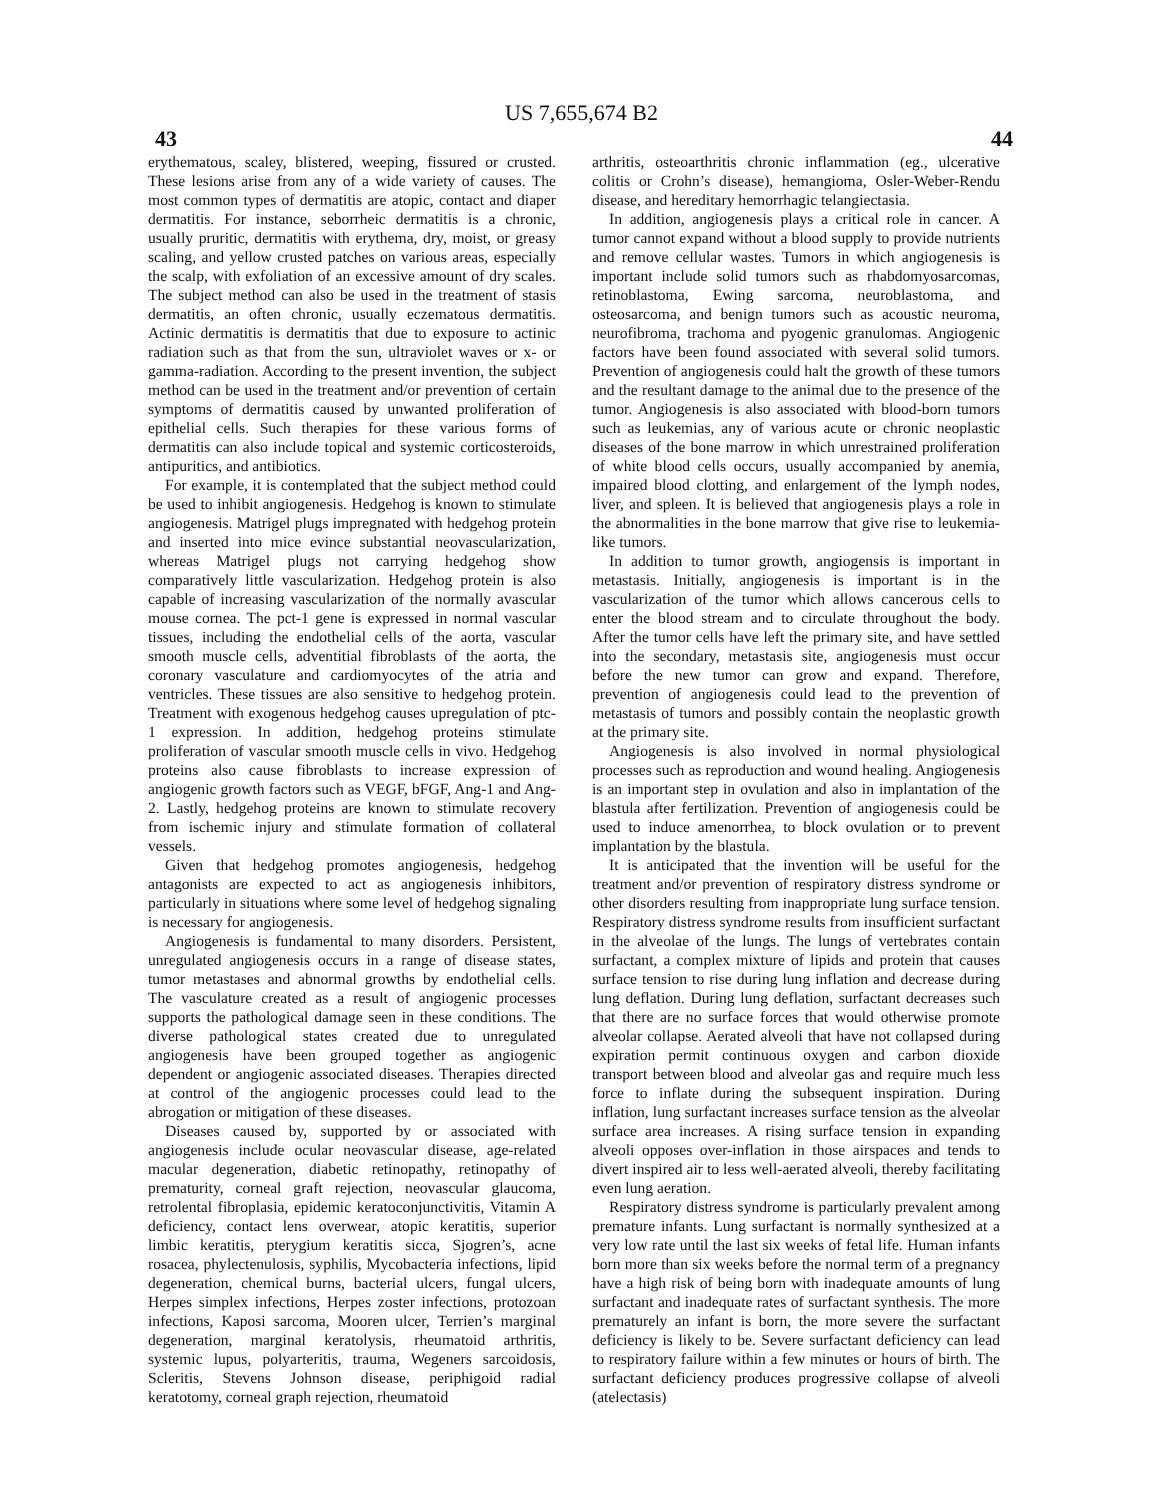US 7,655,674 B2
43 44
erythematous, scaley, blistered, weeping, fissured or crusted. These lesions arise from any of a wide variety of causes. The most common types of dermatitis are atopic, contact and diaper dermatitis. For instance, seborrheic dermatitis is a chronic, usually pruritic, dermatitis with erythema, dry, moist, or greasy scaling, and yellow crusted patches on various areas, especially the scalp, with exfoliation of an excessive amount of dry scales. The subject method can also be used in the treatment of stasis dermatitis, an often chronic, usually eczematous dermatitis. Actinic dermatitis is dermatitis that due to exposure to actinic radiation such as that from the sun, ultraviolet waves or x- or gamma-radiation. According to the present invention, the subject method can be used in the treatment and/or prevention of certain symptoms of dermatitis caused by unwanted proliferation of epithelial cells. Such therapies for these various forms of dermatitis can also include topical and systemic corticosteroids, antipuritics, and antibiotics.
For example, it is contemplated that the subject method could be used to inhibit angiogenesis. Hedgehog is known to stimulate angiogenesis. Matrigel plugs impregnated with hedgehog protein and inserted into mice evince substantial neovascularization, whereas Matrigel plugs not carrying hedgehog show comparatively little vascularization. Hedgehog protein is also capable of increasing vascularization of the normally avascular mouse cornea. The pct-1 gene is expressed in normal vascular tissues, including the endothelial cells of the aorta, vascular smooth muscle cells, adventitial fibroblasts of the aorta, the coronary vasculature and cardiomyocytes of the atria and ventricles. These tissues are also sensitive to hedgehog protein. Treatment with exogenous hedgehog causes upregulation of ptc-1 expression. In addition, hedgehog proteins stimulate proliferation of vascular smooth muscle cells in vivo. Hedgehog proteins also cause fibroblasts to increase expression of angiogenic growth factors such as VEGF, bFGF, Ang-1 and Ang-2. Lastly, hedgehog proteins are known to stimulate recovery from ischemic injury and stimulate formation of collateral vessels.
Given that hedgehog promotes angiogenesis, hedgehog antagonists are expected to act as angiogenesis inhibitors, particularly in situations where some level of hedgehog signaling is necessary for angiogenesis.
Angiogenesis is fundamental to many disorders. Persistent, unregulated angiogenesis occurs in a range of disease states, tumor metastases and abnormal growths by endothelial cells. The vasculature created as a result of angiogenic processes supports the pathological damage seen in these conditions. The diverse pathological states created due to unregulated angiogenesis have been grouped together as angiogenic dependent or angiogenic associated diseases. Therapies directed at control of the angiogenic processes could lead to the abrogation or mitigation of these diseases.
Diseases caused by, supported by or associated with angiogenesis include ocular neovascular disease, age-related macular degeneration, diabetic retinopathy, retinopathy of prematurity, corneal graft rejection, neovascular glaucoma, retrolental fibroplasia, epidemic keratoconjunctivitis, Vitamin A deficiency, contact lens overwear, atopic keratitis, superior limbic keratitis, pterygium keratitis sicca, Sjogren’s, acne rosacea, phylectenulosis, syphilis, Mycobacteria infections, lipid degeneration, chemical burns, bacterial ulcers, fungal ulcers, Herpes simplex infections, Herpes zoster infections, protozoan infections, Kaposi sarcoma, Mooren ulcer, Terrien’s marginal degeneration, marginal keratolysis, rheumatoid arthritis, systemic lupus, polyarteritis, trauma, Wegeners sarcoidosis, Scleritis, Stevens Johnson disease, periphigoid radial keratotomy, corneal graph rejection, rheumatoid
arthritis, osteoarthritis chronic inflammation (eg., ulcerative colitis or Crohn’s disease), hemangioma, Osler-Weber-Rendu disease, and hereditary hemorrhagic telangiectasia.
In addition, angiogenesis plays a critical role in cancer. A tumor cannot expand without a blood supply to provide nutrients and remove cellular wastes. Tumors in which angiogenesis is important include solid tumors such as rhabdomyosarcomas, retinoblastoma, Ewing sarcoma, neuroblastoma, and osteosarcoma, and benign tumors such as acoustic neuroma, neurofibroma, trachoma and pyogenic granulomas. Angiogenic factors have been found associated with several solid tumors. Prevention of angiogenesis could halt the growth of these tumors and the resultant damage to the animal due to the presence of the tumor. Angiogenesis is also associated with blood-born tumors such as leukemias, any of various acute or chronic neoplastic diseases of the bone marrow in which unrestrained proliferation of white blood cells occurs, usually accompanied by anemia, impaired blood clotting, and enlargement of the lymph nodes, liver, and spleen. It is believed that angiogenesis plays a role in the abnormalities in the bone marrow that give rise to leukemia-like tumors.
In addition to tumor growth, angiogensis is important in metastasis. Initially, angiogenesis is important is in the vascularization of the tumor which allows cancerous cells to enter the blood stream and to circulate throughout the body. After the tumor cells have left the primary site, and have settled into the secondary, metastasis site, angiogenesis must occur before the new tumor can grow and expand. Therefore, prevention of angiogenesis could lead to the prevention of metastasis of tumors and possibly contain the neoplastic growth at the primary site.
Angiogenesis is also involved in normal physiological processes such as reproduction and wound healing. Angiogenesis is an important step in ovulation and also in implantation of the blastula after fertilization. Prevention of angiogenesis could be used to induce amenorrhea, to block ovulation or to prevent implantation by the blastula.
It is anticipated that the invention will be useful for the treatment and/or prevention of respiratory distress syndrome or other disorders resulting from inappropriate lung surface tension. Respiratory distress syndrome results from insufficient surfactant in the alveolae of the lungs. The lungs of vertebrates contain surfactant, a complex mixture of lipids and protein that causes surface tension to rise during lung inflation and decrease during lung deflation. During lung deflation, surfactant decreases such that there are no surface forces that would otherwise promote alveolar collapse. Aerated alveoli that have not collapsed during expiration permit continuous oxygen and carbon dioxide transport between blood and alveolar gas and require much less force to inflate during the subsequent inspiration. During inflation, lung surfactant increases surface tension as the alveolar surface area increases. A rising surface tension in expanding alveoli opposes over-inflation in those airspaces and tends to divert inspired air to less well-aerated alveoli, thereby facilitating even lung aeration.
Respiratory distress syndrome is particularly prevalent among premature infants. Lung surfactant is normally synthesized at a very low rate until the last six weeks of fetal life. Human infants born more than six weeks before the normal term of a pregnancy have a high risk of being born with inadequate amounts of lung surfactant and inadequate rates of surfactant synthesis. The more prematurely an infant is born, the more severe the surfactant deficiency is likely to be. Severe surfactant deficiency can lead to respiratory failure within a few minutes or hours of birth. The surfactant deficiency produces progressive collapse of alveoli (atelectasis)